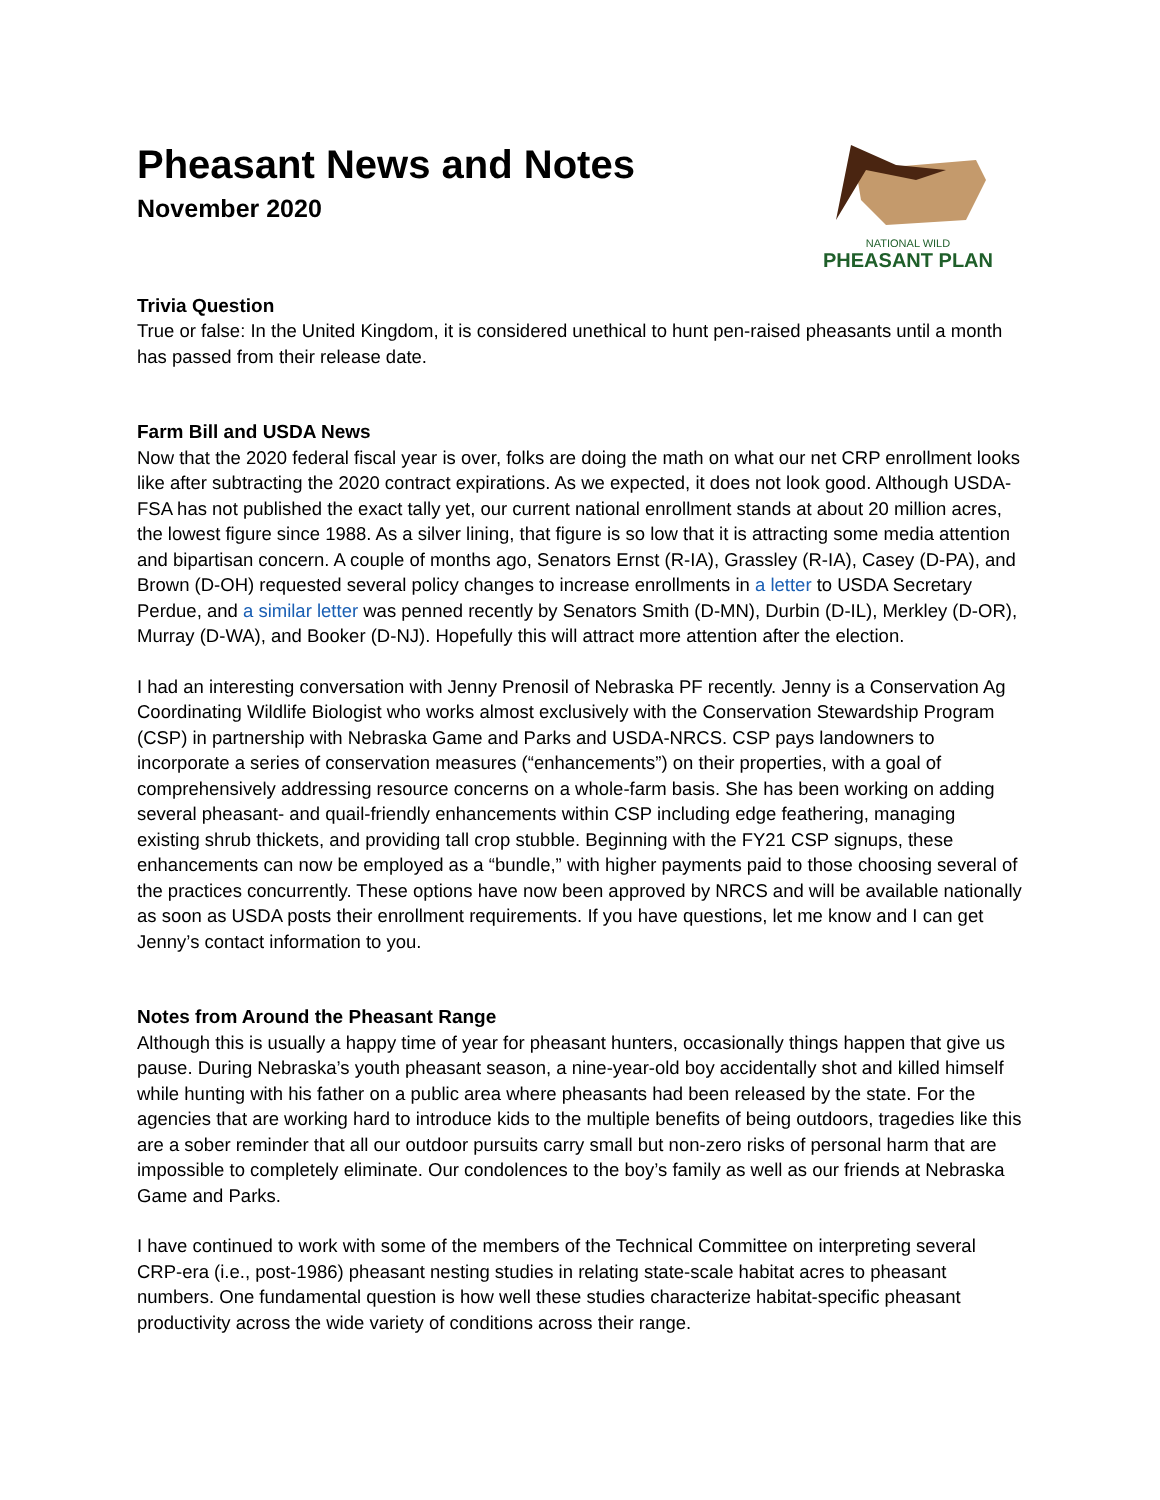Pheasant News and Notes
November 2020
NATIONAL WILD
PHEASANT PLAN
Trivia Question
True or false: In the United Kingdom, it is considered unethical to hunt pen-raised pheasants until a month has passed from their release date.
Farm Bill and USDA News
Now that the 2020 federal fiscal year is over, folks are doing the math on what our net CRP enrollment looks like after subtracting the 2020 contract expirations. As we expected, it does not look good. Although USDA-FSA has not published the exact tally yet, our current national enrollment stands at about 20 million acres, the lowest figure since 1988. As a silver lining, that figure is so low that it is attracting some media attention and bipartisan concern. A couple of months ago, Senators Ernst (R-IA), Grassley (R-IA), Casey (D-PA), and Brown (D-OH) requested several policy changes to increase enrollments in a letter to USDA Secretary Perdue, and a similar letter was penned recently by Senators Smith (D-MN), Durbin (D-IL), Merkley (D-OR), Murray (D-WA), and Booker (D-NJ). Hopefully this will attract more attention after the election.
I had an interesting conversation with Jenny Prenosil of Nebraska PF recently. Jenny is a Conservation Ag Coordinating Wildlife Biologist who works almost exclusively with the Conservation Stewardship Program (CSP) in partnership with Nebraska Game and Parks and USDA-NRCS. CSP pays landowners to incorporate a series of conservation measures (“enhancements”) on their properties, with a goal of comprehensively addressing resource concerns on a whole-farm basis. She has been working on adding several pheasant- and quail-friendly enhancements within CSP including edge feathering, managing existing shrub thickets, and providing tall crop stubble. Beginning with the FY21 CSP signups, these enhancements can now be employed as a “bundle,” with higher payments paid to those choosing several of the practices concurrently. These options have now been approved by NRCS and will be available nationally as soon as USDA posts their enrollment requirements. If you have questions, let me know and I can get Jenny’s contact information to you.
Notes from Around the Pheasant Range
Although this is usually a happy time of year for pheasant hunters, occasionally things happen that give us pause. During Nebraska’s youth pheasant season, a nine-year-old boy accidentally shot and killed himself while hunting with his father on a public area where pheasants had been released by the state. For the agencies that are working hard to introduce kids to the multiple benefits of being outdoors, tragedies like this are a sober reminder that all our outdoor pursuits carry small but non-zero risks of personal harm that are impossible to completely eliminate. Our condolences to the boy’s family as well as our friends at Nebraska Game and Parks.
I have continued to work with some of the members of the Technical Committee on interpreting several CRP-era (i.e., post-1986) pheasant nesting studies in relating state-scale habitat acres to pheasant numbers. One fundamental question is how well these studies characterize habitat-specific pheasant productivity across the wide variety of conditions across their range.